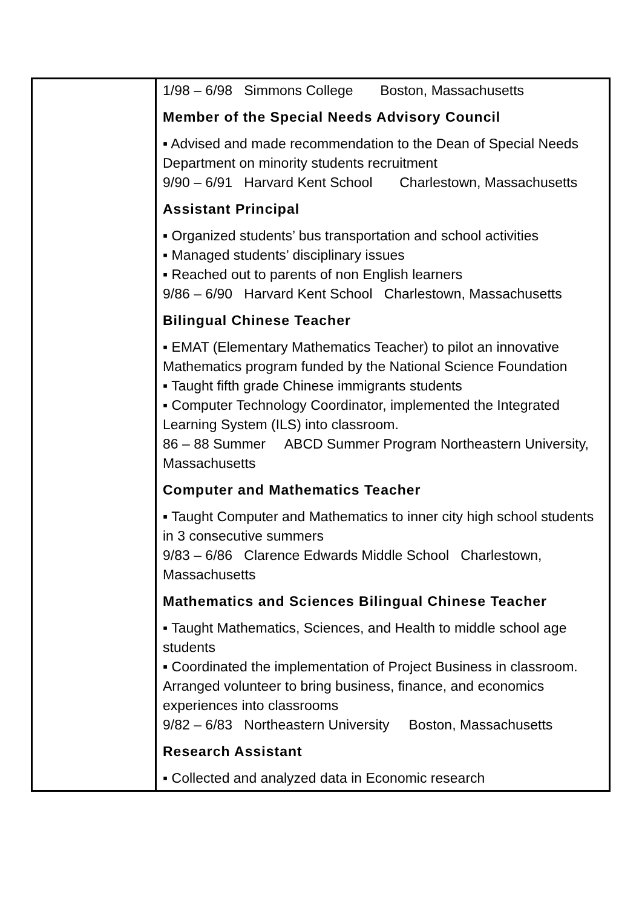| | 1/98 – 6/98 Simmons College Boston, Massachusetts Member of the Special Needs Advisory Council ▪ Advised and made recommendation to the Dean of Special Needs Department on minority students recruitment 9/90 – 6/91 Harvard Kent School Charlestown, Massachusetts Assistant Principal ▪ Organized students’ bus transportation and school activities ▪ Managed students’ disciplinary issues ▪ Reached out to parents of non English learners 9/86 – 6/90 Harvard Kent School Charlestown, Massachusetts Bilingual Chinese Teacher ▪ EMAT (Elementary Mathematics Teacher) to pilot an innovative Mathematics program funded by the National Science Foundation ▪ Taught fifth grade Chinese immigrants students ▪ Computer Technology Coordinator, implemented the Integrated Learning System (ILS) into classroom. 86 – 88 Summer ABCD Summer Program Northeastern University, Massachusetts Computer and Mathematics Teacher ▪ Taught Computer and Mathematics to inner city high school students in 3 consecutive summers 9/83 – 6/86 Clarence Edwards Middle School Charlestown, Massachusetts Mathematics and Sciences Bilingual Chinese Teacher ▪ Taught Mathematics, Sciences, and Health to middle school age students ▪ Coordinated the implementation of Project Business in classroom. Arranged volunteer to bring business, finance, and economics experiences into classrooms 9/82 – 6/83 Northeastern University Boston, Massachusetts Research Assistant ▪ Collected and analyzed data in Economic research |